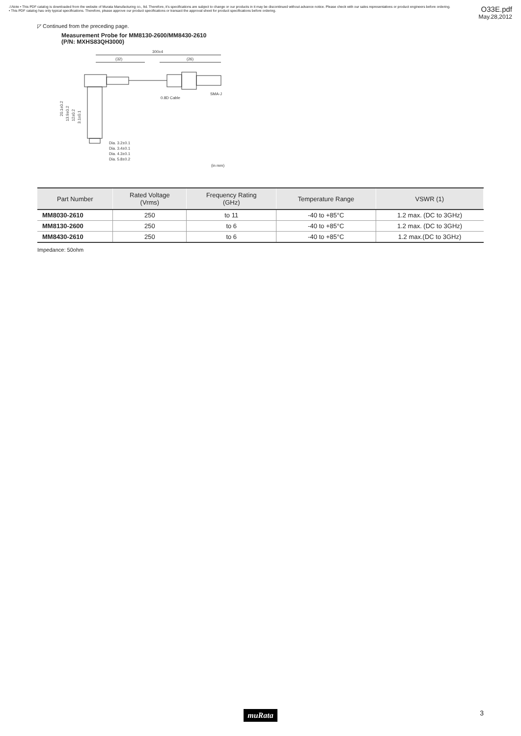⚠Note • This PDF catalog is downloaded from the website of Murata Manufacturing co., ltd. Therefore, it's specifications are subject to change or our products in it may be discontinued without advance notice. Please check with our sales representatives or product engineers before ordering.
• This PDF catalog has only typical specifications. Therefore, please approve our product specifications or transact the approval sheet for product specifications before ordering.
O33E.pdf
May.28,2012
◸ Continued from the preceding page.
Measurement Probe for MM8130-2600/MM8430-2610
(P/N: MXHS83QH3000)
300±4
(32)
(26)
0.8D Cable
SMA-J
Dia. 3.2±0.1
Dia. 3.4±0.1
Dia. 4.3±0.1
Dia. 5.8±0.2
(in mm)
20.1±0.2
13.9±0.2
12±0.2
3.1±0.1
| Part Number | Rated Voltage (Vrms) | Frequency Rating (GHz) | Temperature Range | VSWR (1) |
| --- | --- | --- | --- | --- |
| MM8030-2610 | 250 | to 11 | -40 to +85°C | 1.2 max. (DC to 3GHz) |
| MM8130-2600 | 250 | to 6 | -40 to +85°C | 1.2 max. (DC to 3GHz) |
| MM8430-2610 | 250 | to 6 | -40 to +85°C | 1.2 max.(DC to 3GHz) |
Impedance: 50ohm
muRata 3